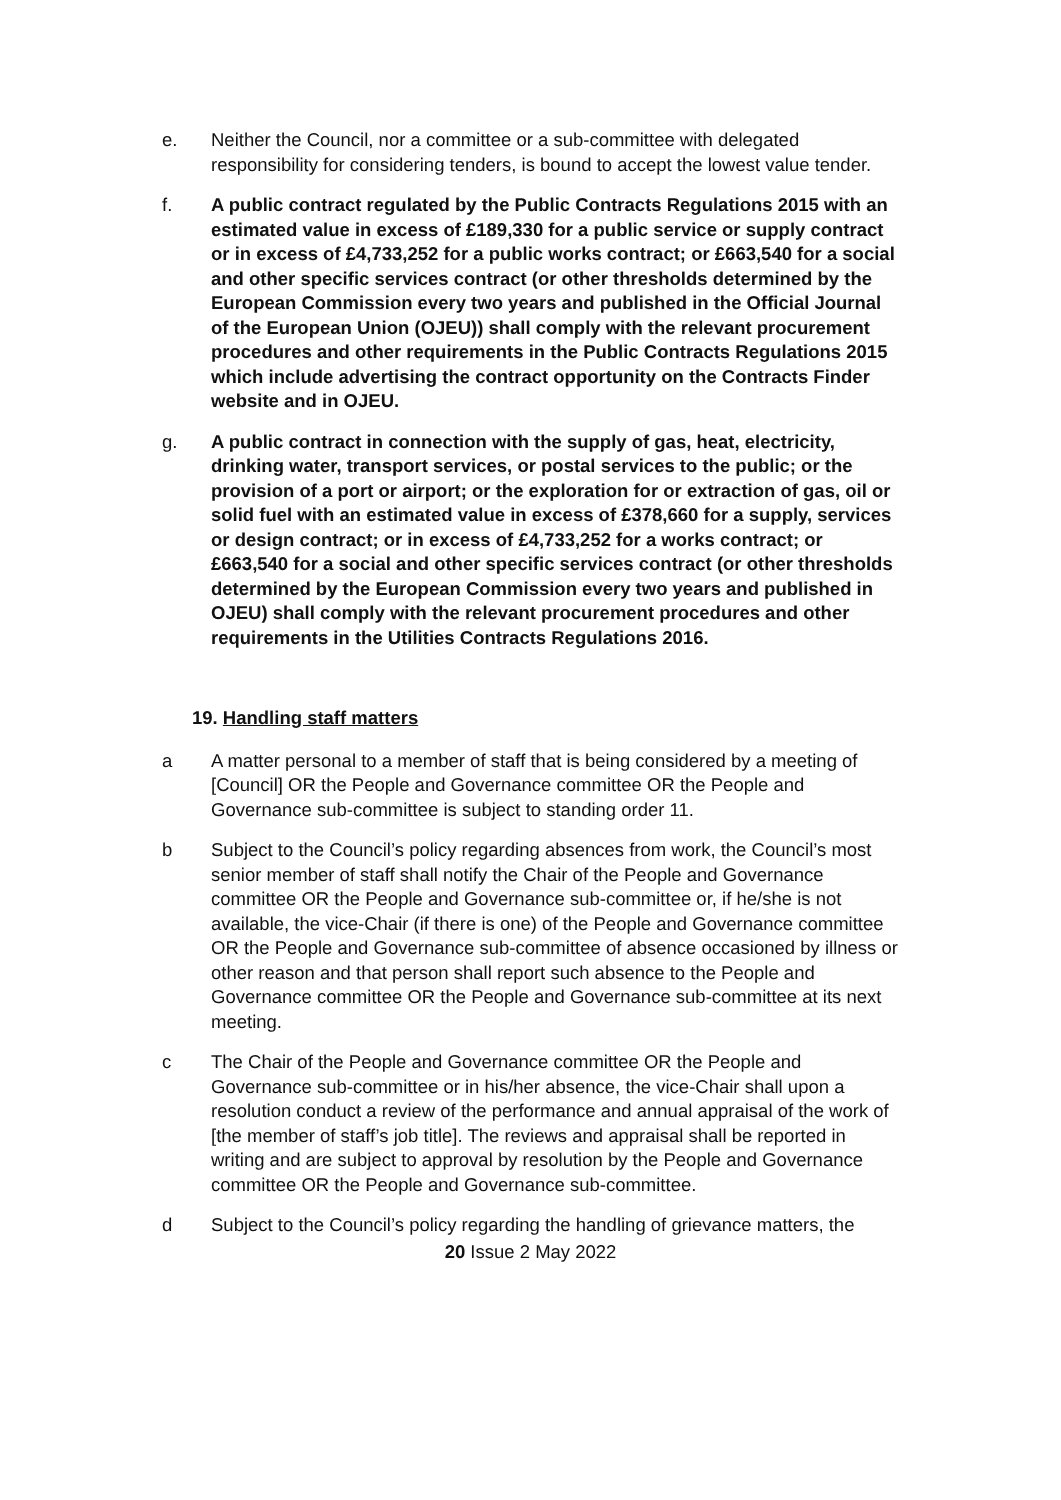e. Neither the Council, nor a committee or a sub-committee with delegated responsibility for considering tenders, is bound to accept the lowest value tender.
f. A public contract regulated by the Public Contracts Regulations 2015 with an estimated value in excess of £189,330 for a public service or supply contract or in excess of £4,733,252 for a public works contract; or £663,540 for a social and other specific services contract (or other thresholds determined by the European Commission every two years and published in the Official Journal of the European Union (OJEU)) shall comply with the relevant procurement procedures and other requirements in the Public Contracts Regulations 2015 which include advertising the contract opportunity on the Contracts Finder website and in OJEU.
g. A public contract in connection with the supply of gas, heat, electricity, drinking water, transport services, or postal services to the public; or the provision of a port or airport; or the exploration for or extraction of gas, oil or solid fuel with an estimated value in excess of £378,660 for a supply, services or design contract; or in excess of £4,733,252 for a works contract; or £663,540 for a social and other specific services contract (or other thresholds determined by the European Commission every two years and published in OJEU) shall comply with the relevant procurement procedures and other requirements in the Utilities Contracts Regulations 2016.
19. Handling staff matters
a A matter personal to a member of staff that is being considered by a meeting of [Council] OR the People and Governance committee OR the People and Governance sub-committee is subject to standing order 11.
b Subject to the Council’s policy regarding absences from work, the Council’s most senior member of staff shall notify the Chair of the People and Governance committee OR the People and Governance sub-committee or, if he/she is not available, the vice-Chair (if there is one) of the People and Governance committee OR the People and Governance sub-committee of absence occasioned by illness or other reason and that person shall report such absence to the People and Governance committee OR the People and Governance sub-committee at its next meeting.
c The Chair of the People and Governance committee OR the People and Governance sub-committee or in his/her absence, the vice-Chair shall upon a resolution conduct a review of the performance and annual appraisal of the work of [the member of staff’s job title]. The reviews and appraisal shall be reported in writing and are subject to approval by resolution by the People and Governance committee OR the People and Governance sub-committee.
d Subject to the Council’s policy regarding the handling of grievance matters, the
20 Issue 2 May 2022